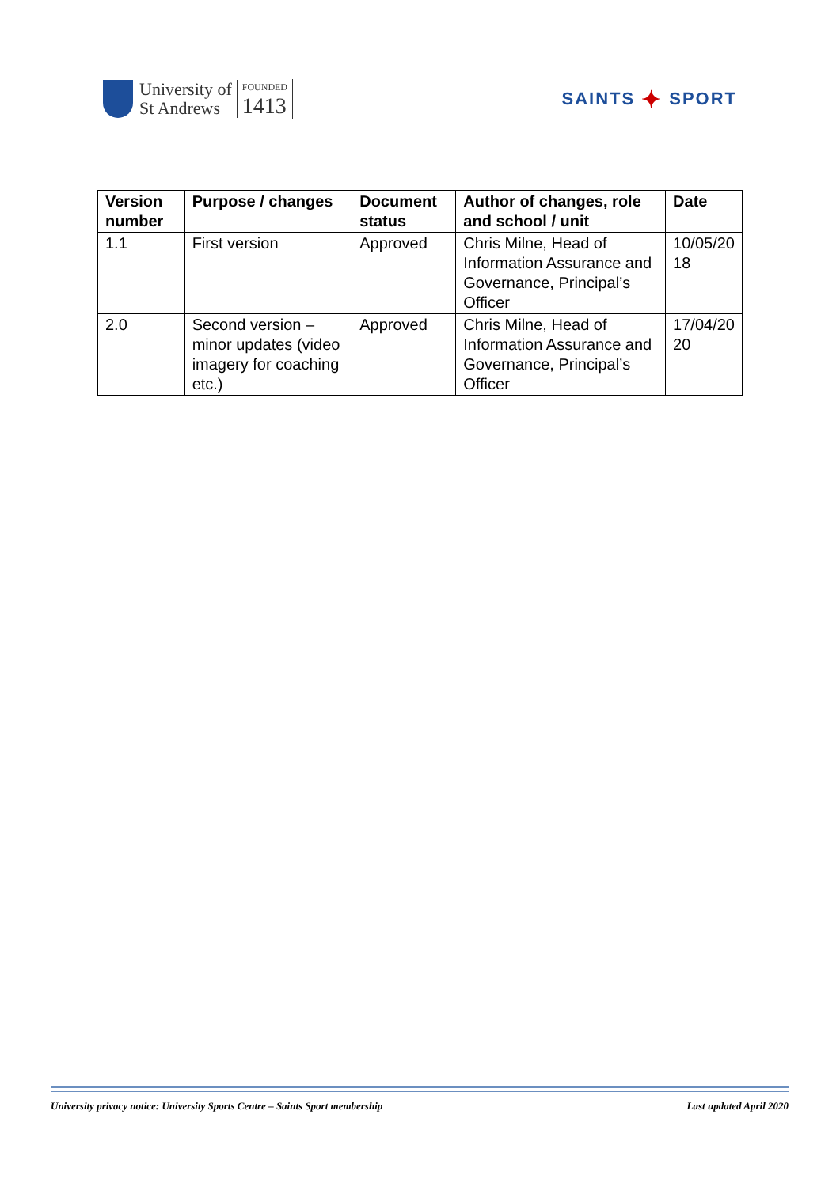University of
St Andrews
FOUNDED
1413
SAINTS ✦ SPORT
| Version number | Purpose / changes | Document status | Author of changes, role and school / unit | Date |
| --- | --- | --- | --- | --- |
| 1.1 | First version | Approved | Chris Milne, Head of Information Assurance and Governance, Principal’s Officer | 10/05/20 18 |
| 2.0 | Second version – minor updates (video imagery for coaching etc.) | Approved | Chris Milne, Head of Information Assurance and Governance, Principal’s Officer | 17/04/20 20 |
University privacy notice: University Sports Centre – Saints Sport membership Last updated April 2020